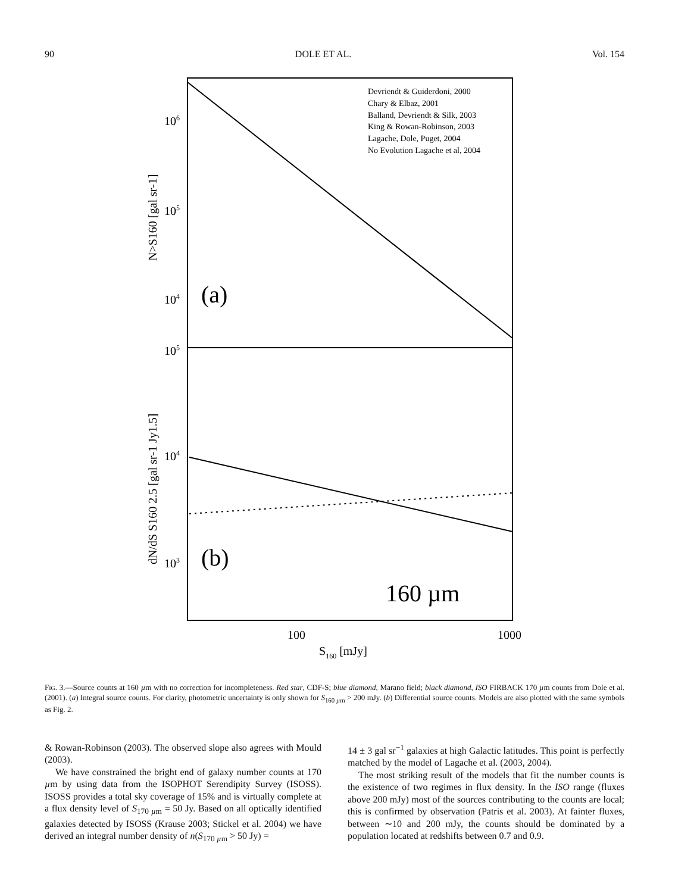90 DOLE ET AL. Vol. 154
Devriendt & Guiderdoni, 2000
Chary & Elbaz, 2001
Balland, Devriendt & Silk, 2003
King & Rowan-Robinson, 2003
Lagache, Dole, Puget, 2004
No Evolution Lagache et al, 2004
106
105
104
105
104
103
100
1000
S160 [mJy]
(a)
(b)
160 µm
N>S160 [gal sr-1]
dN/dS S160 2.5 [gal sr-1 Jy1.5]
FIG. 3.—Source counts at 160 µm with no correction for incompleteness. Red star, CDF-S; blue diamond, Marano field; black diamond, ISO FIRBACK 170 µm counts from Dole et al. (2001). (a) Integral source counts. For clarity, photometric uncertainty is only shown for S<sub>160 µm</sub> > 200 mJy. (b) Differential source counts. Models are also plotted with the same symbols as Fig. 2.
& Rowan-Robinson (2003). The observed slope also agrees with Mould (2003).
We have constrained the bright end of galaxy number counts at 170 µm by using data from the ISOPHOT Serendipity Survey (ISOSS). ISOSS provides a total sky coverage of 15% and is virtually complete at a flux density level of S<sub>170 µm</sub> = 50 Jy. Based on all optically identified galaxies detected by ISOSS (Krause 2003; Stickel et al. 2004) we have derived an integral number density of n(S<sub>170 µm</sub> > 50 Jy) =
14 ± 3 gal sr<sup>−1</sup> galaxies at high Galactic latitudes. This point is perfectly matched by the model of Lagache et al. (2003, 2004).
The most striking result of the models that fit the number counts is the existence of two regimes in flux density. In the ISO range (fluxes above 200 mJy) most of the sources contributing to the counts are local; this is confirmed by observation (Patris et al. 2003). At fainter fluxes, between ∼10 and 200 mJy, the counts should be dominated by a population located at redshifts between 0.7 and 0.9.